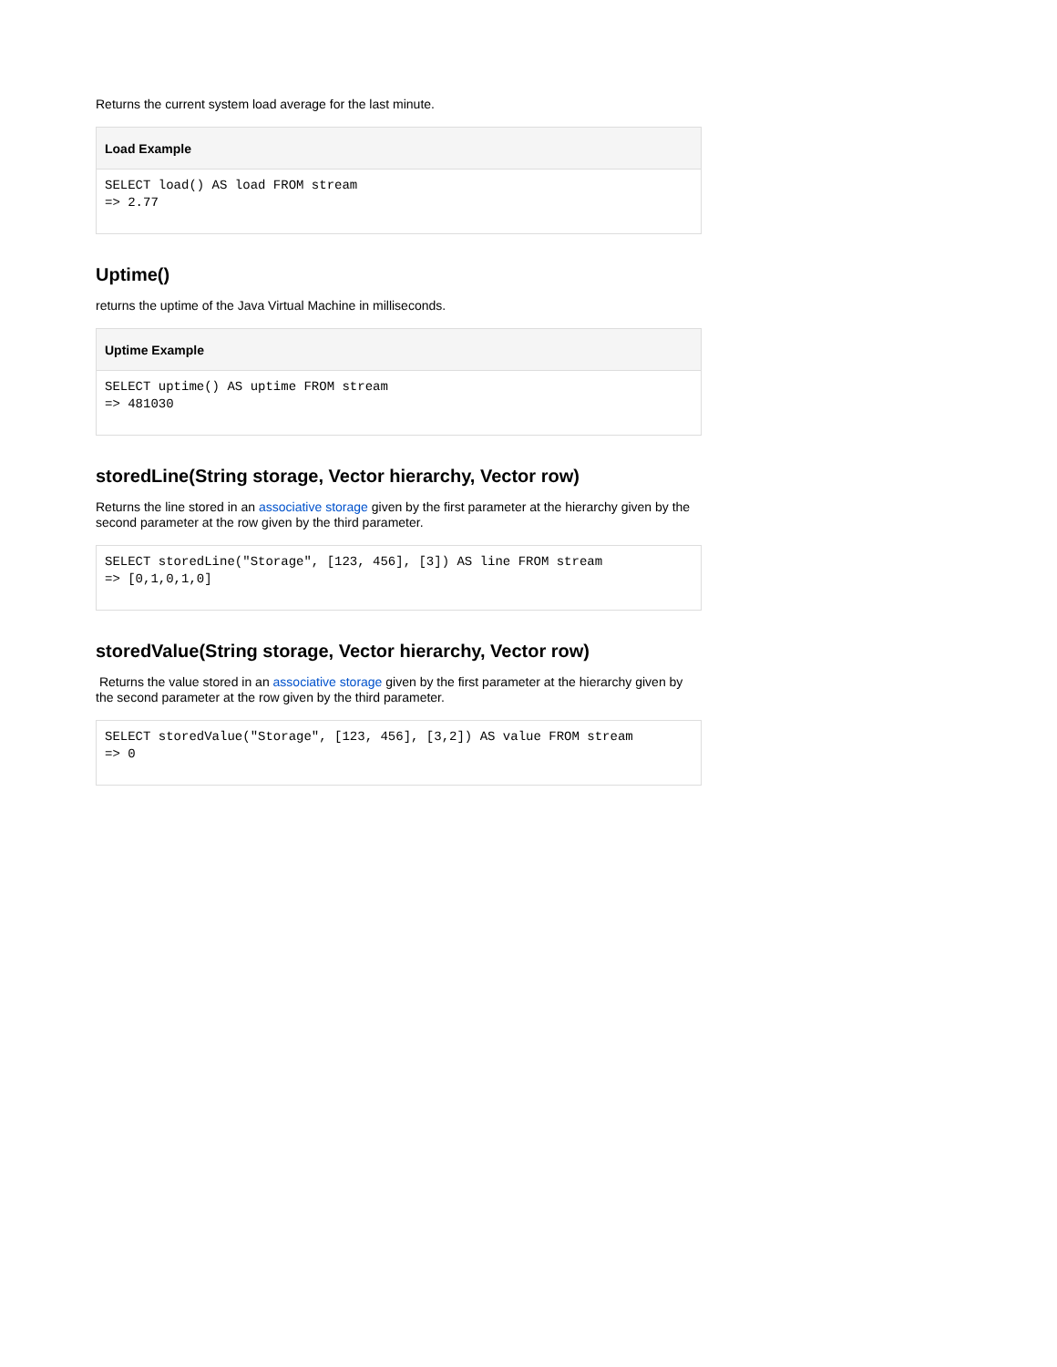Returns the current system load average for the last minute.
Load Example
SELECT load() AS load FROM stream
=> 2.77
Uptime()
returns the uptime of the Java Virtual Machine in milliseconds.
Uptime Example
SELECT uptime() AS uptime FROM stream
=> 481030
storedLine(String storage, Vector hierarchy, Vector row)
Returns the line stored in an associative storage given by the first parameter at the hierarchy given by the second parameter at the row given by the third parameter.
SELECT storedLine("Storage", [123, 456], [3]) AS line FROM stream
=> [0,1,0,1,0]
storedValue(String storage, Vector hierarchy, Vector row)
Returns the value stored in an associative storage given by the first parameter at the hierarchy given by the second parameter at the row given by the third parameter.
SELECT storedValue("Storage", [123, 456], [3,2]) AS value FROM stream
=> 0